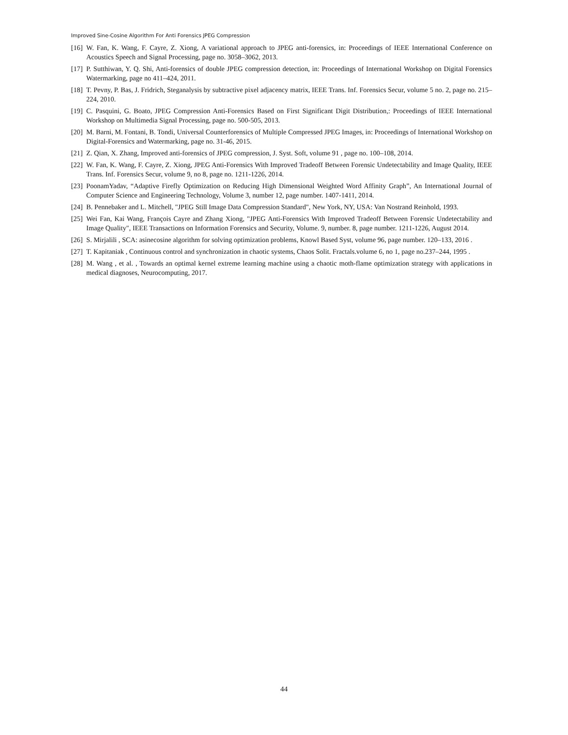Improved Sine-Cosine Algorithm For Anti Forensics JPEG Compression
[16] W. Fan, K. Wang, F. Cayre, Z. Xiong, A variational approach to JPEG anti-forensics, in: Proceedings of IEEE International Conference on Acoustics Speech and Signal Processing, page no. 3058–3062, 2013.
[17] P. Sutthiwan, Y. Q. Shi, Anti-forensics of double JPEG compression detection, in: Proceedings of International Workshop on Digital Forensics Watermarking, page no 411–424, 2011.
[18] T. Pevny, P. Bas, J. Fridrich, Steganalysis by subtractive pixel adjacency matrix, IEEE Trans. Inf. Forensics Secur, volume 5 no. 2, page no. 215–224, 2010.
[19] C. Pasquini, G. Boato, JPEG Compression Anti-Forensics Based on First Significant Digit Distribution,: Proceedings of IEEE International Workshop on Multimedia Signal Processing, page no. 500-505, 2013.
[20] M. Barni, M. Fontani, B. Tondi, Universal Counterforensics of Multiple Compressed JPEG Images, in: Proceedings of International Workshop on Digital-Forensics and Watermarking, page no. 31-46, 2015.
[21] Z. Qian, X. Zhang, Improved anti-forensics of JPEG compression, J. Syst. Soft, volume 91 , page no. 100–108, 2014.
[22] W. Fan, K. Wang, F. Cayre, Z. Xiong, JPEG Anti-Forensics With Improved Tradeoff Between Forensic Undetectability and Image Quality, IEEE Trans. Inf. Forensics Secur, volume 9, no 8, page no. 1211-1226, 2014.
[23] PoonamYadav, “Adaptive Firefly Optimization on Reducing High Dimensional Weighted Word Affinity Graph”, An International Journal of Computer Science and Engineering Technology, Volume 3, number 12, page number. 1407-1411, 2014.
[24] B. Pennebaker and L. Mitchell, "JPEG Still Image Data Compression Standard", New York, NY, USA: Van Nostrand Reinhold, 1993.
[25] Wei Fan, Kai Wang, François Cayre and Zhang Xiong, "JPEG Anti-Forensics With Improved Tradeoff Between Forensic Undetectability and Image Quality", IEEE Transactions on Information Forensics and Security, Volume. 9, number. 8, page number. 1211-1226, August 2014.
[26] S. Mirjalili , SCA: asinecosine algorithm for solving optimization problems, Knowl Based Syst, volume 96, page number. 120–133, 2016 .
[27] T. Kapitaniak , Continuous control and synchronization in chaotic systems, Chaos Solit. Fractals.volume 6, no 1, page no.237–244, 1995 .
[28] M. Wang , et al. , Towards an optimal kernel extreme learning machine using a chaotic moth-flame optimization strategy with applications in medical diagnoses, Neurocomputing, 2017.
44